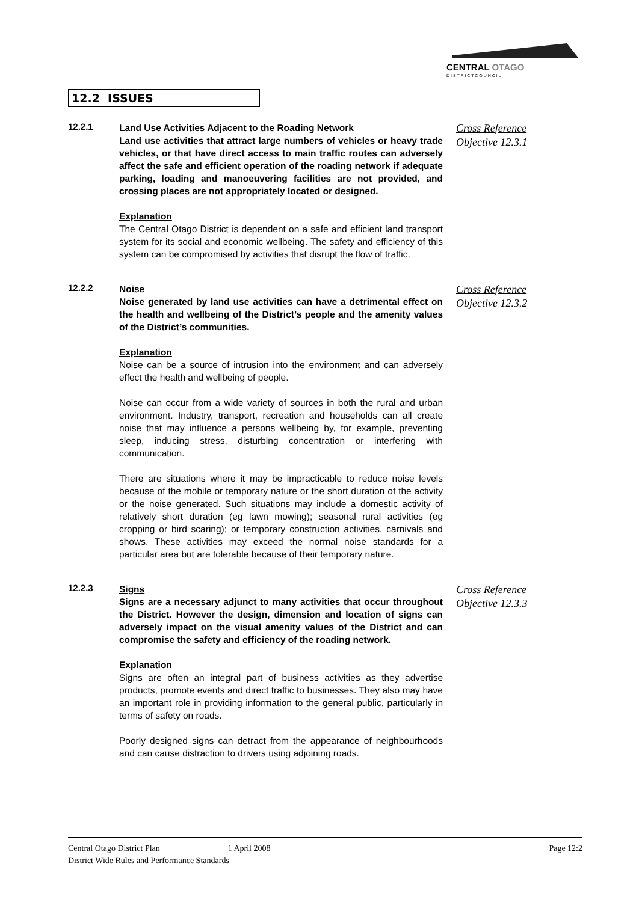CENTRAL OTAGO
D I S T R I C T C O U N C I L
12.2 ISSUES
12.2.1
Land Use Activities Adjacent to the Roading Network
Land use activities that attract large numbers of vehicles or heavy trade vehicles, or that have direct access to main traffic routes can adversely affect the safe and efficient operation of the roading network if adequate parking, loading and manoeuvering facilities are not provided, and crossing places are not appropriately located or designed.
Explanation
The Central Otago District is dependent on a safe and efficient land transport system for its social and economic wellbeing. The safety and efficiency of this system can be compromised by activities that disrupt the flow of traffic.
Cross Reference
Objective 12.3.1
12.2.2
Noise
Noise generated by land use activities can have a detrimental effect on the health and wellbeing of the District’s people and the amenity values of the District’s communities.
Explanation
Noise can be a source of intrusion into the environment and can adversely effect the health and wellbeing of people.
Noise can occur from a wide variety of sources in both the rural and urban environment. Industry, transport, recreation and households can all create noise that may influence a persons wellbeing by, for example, preventing sleep, inducing stress, disturbing concentration or interfering with communication.
There are situations where it may be impracticable to reduce noise levels because of the mobile or temporary nature or the short duration of the activity or the noise generated. Such situations may include a domestic activity of relatively short duration (eg lawn mowing); seasonal rural activities (eg cropping or bird scaring); or temporary construction activities, carnivals and shows. These activities may exceed the normal noise standards for a particular area but are tolerable because of their temporary nature.
Cross Reference
Objective 12.3.2
12.2.3
Signs
Signs are a necessary adjunct to many activities that occur throughout the District. However the design, dimension and location of signs can adversely impact on the visual amenity values of the District and can compromise the safety and efficiency of the roading network.
Explanation
Signs are often an integral part of business activities as they advertise products, promote events and direct traffic to businesses. They also may have an important role in providing information to the general public, particularly in terms of safety on roads.
Poorly designed signs can detract from the appearance of neighbourhoods and can cause distraction to drivers using adjoining roads.
Cross Reference
Objective 12.3.3
Central Otago District Plan 1 April 2008 Page 12:2
District Wide Rules and Performance Standards